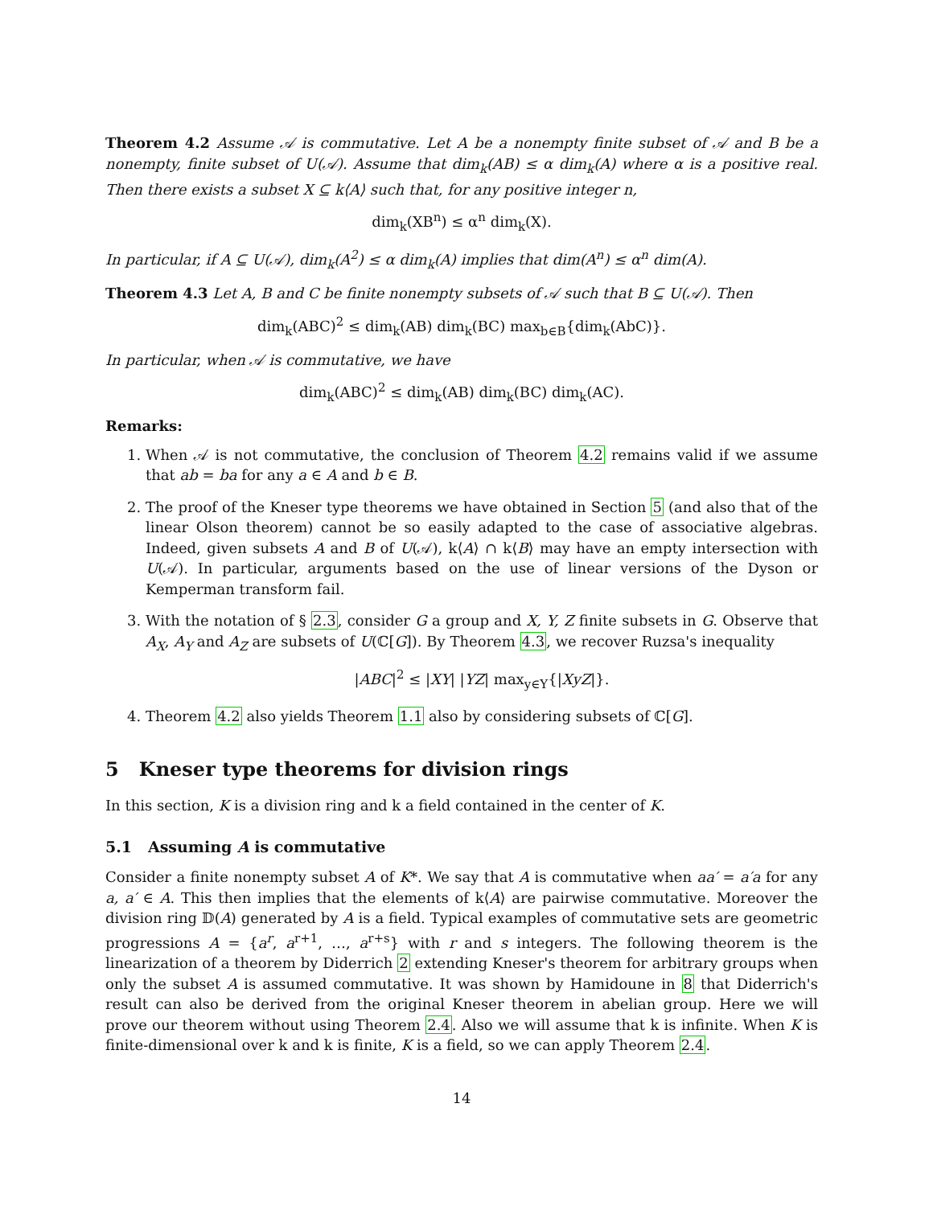Theorem 4.2 Assume 𝒜 is commutative. Let A be a nonempty finite subset of 𝒜 and B be a nonempty, finite subset of U(𝒜). Assume that dim<sub>k</sub>(AB) ≤ α dim<sub>k</sub>(A) where α is a positive real. Then there exists a subset X ⊆ k⟨A⟩ such that, for any positive integer n,
dim<sub>k</sub>(XB<sup>n</sup>) ≤ α<sup>n</sup> dim<sub>k</sub>(X).
In particular, if A ⊆ U(𝒜), dim<sub>k</sub>(A<sup>2</sup>) ≤ α dim<sub>k</sub>(A) implies that dim(A<sup>n</sup>) ≤ α<sup>n</sup> dim(A).
Theorem 4.3 Let A, B and C be finite nonempty subsets of 𝒜 such that B ⊆ U(𝒜). Then
dim<sub>k</sub>(ABC)<sup>2</sup> ≤ dim<sub>k</sub>(AB) dim<sub>k</sub>(BC) max<sub>b∈B</sub>{dim<sub>k</sub>(AbC)}.
In particular, when 𝒜 is commutative, we have
dim<sub>k</sub>(ABC)<sup>2</sup> ≤ dim<sub>k</sub>(AB) dim<sub>k</sub>(BC) dim<sub>k</sub>(AC).
Remarks:
1. When 𝒜 is not commutative, the conclusion of Theorem 4.2 remains valid if we assume that ab = ba for any a ∈ A and b ∈ B.
2. The proof of the Kneser type theorems we have obtained in Section 5 (and also that of the linear Olson theorem) cannot be so easily adapted to the case of associative algebras. Indeed, given subsets A and B of U(𝒜), k⟨A⟩ ∩ k⟨B⟩ may have an empty intersection with U(𝒜). In particular, arguments based on the use of linear versions of the Dyson or Kemperman transform fail.
3. With the notation of § 2.3, consider G a group and X, Y, Z finite subsets in G. Observe that A<sub>X</sub>, A<sub>Y</sub> and A<sub>Z</sub> are subsets of U(ℂ[G]). By Theorem 4.3, we recover Ruzsa's inequality
|ABC|<sup>2</sup> ≤ |XY| |YZ| max<sub>y∈Y</sub>{|XyZ|}.
4. Theorem 4.2 also yields Theorem 1.1 also by considering subsets of ℂ[G].
5 Kneser type theorems for division rings
In this section, K is a division ring and k a field contained in the center of K.
5.1 Assuming A is commutative
Consider a finite nonempty subset A of K*. We say that A is commutative when aa′ = a′a for any a, a′ ∈ A. This then implies that the elements of k⟨A⟩ are pairwise commutative. Moreover the division ring 𝔻(A) generated by A is a field. Typical examples of commutative sets are geometric progressions A = {a<sup>r</sup>, a<sup>r+1</sup>, …, a<sup>r+s</sup>} with r and s integers. The following theorem is the linearization of a theorem by Diderrich 2 extending Kneser's theorem for arbitrary groups when only the subset A is assumed commutative. It was shown by Hamidoune in 8 that Diderrich's result can also be derived from the original Kneser theorem in abelian group. Here we will prove our theorem without using Theorem 2.4. Also we will assume that k is infinite. When K is finite-dimensional over k and k is finite, K is a field, so we can apply Theorem 2.4.
14